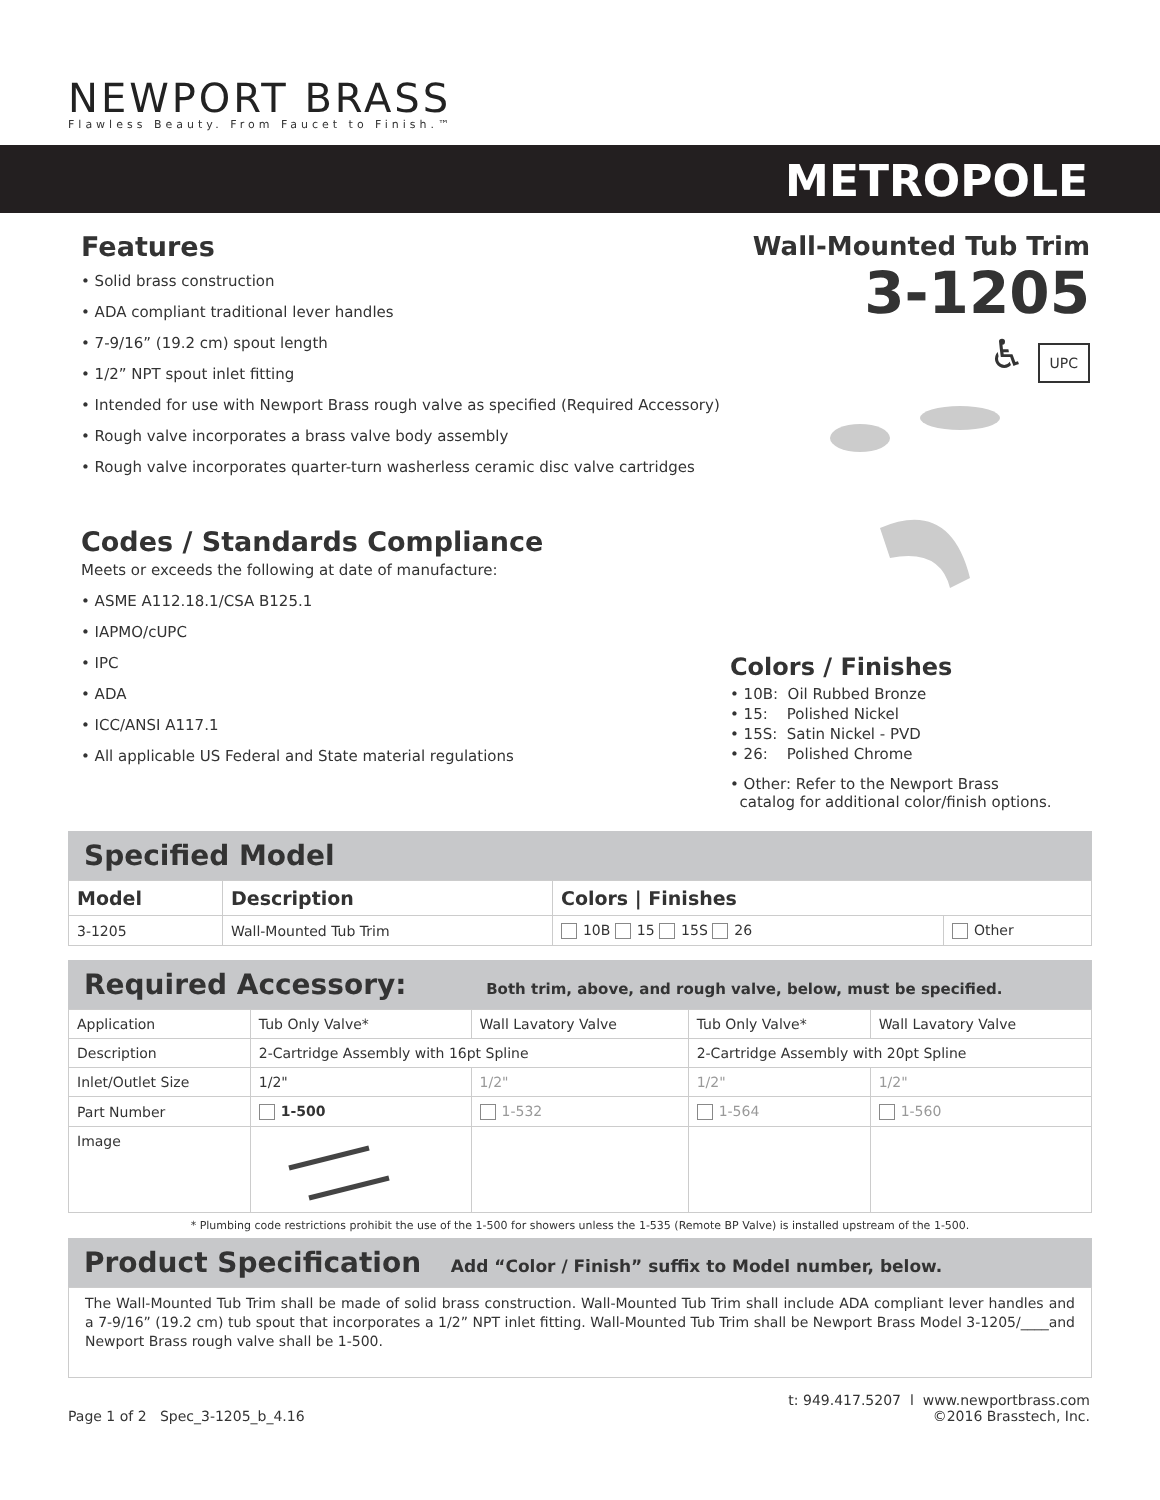NEWPORT BRASS
Flawless Beauty. From Faucet to Finish.™
METROPOLE
Features
• Solid brass construction
• ADA compliant traditional lever handles
• 7-9/16” (19.2 cm) spout length
• 1/2” NPT spout inlet fitting
• Intended for use with Newport Brass rough valve as specified (Required Accessory)
• Rough valve incorporates a brass valve body assembly
• Rough valve incorporates quarter-turn washerless ceramic disc valve cartridges
Codes / Standards Compliance
Meets or exceeds the following at date of manufacture:
• ASME A112.18.1/CSA B125.1
• IAPMO/cUPC
• IPC
• ADA
• ICC/ANSI A117.1
• All applicable US Federal and State material regulations
Wall-Mounted Tub Trim
3-1205
♿ UPC
Colors / Finishes
• 10B: Oil Rubbed Bronze
• 15: Polished Nickel
• 15S: Satin Nickel - PVD
• 26: Polished Chrome
• Other: Refer to the Newport Brass
catalog for additional color/finish options.
Specified Model
| Model | Description | Colors / Finishes | |
| --- | --- | --- | --- |
| 3-1205 | Wall-Mounted Tub Trim | 10B 15 15S 26 | Other |
Required Accessory: Both trim, above, and rough valve, below, must be specified.
| Application | Tub Only Valve* | Wall Lavatory Valve | Tub Only Valve* | Wall Lavatory Valve |
| Description | 2-Cartridge Assembly with 16pt Spline | | 2-Cartridge Assembly with 20pt Spline | |
| Inlet/Outlet Size | 1/2" | 1/2" | 1/2" | 1/2" |
| Part Number | 1-500 | 1-532 | 1-564 | 1-560 |
| Image | | | | |
* Plumbing code restrictions prohibit the use of the 1-500 for showers unless the 1-535 (Remote BP Valve) is installed upstream of the 1-500.
Product Specification Add “Color / Finish” suffix to Model number, below.
The Wall-Mounted Tub Trim shall be made of solid brass construction. Wall-Mounted Tub Trim shall include ADA compliant lever handles and a 7-9/16” (19.2 cm) tub spout that incorporates a 1/2” NPT inlet fitting. Wall-Mounted Tub Trim shall be Newport Brass Model 3-1205/____and Newport Brass rough valve shall be 1-500.
Page 1 of 2 Spec_3-1205_b_4.16
t: 949.417.5207 l www.newportbrass.com
©2016 Brasstech, Inc.